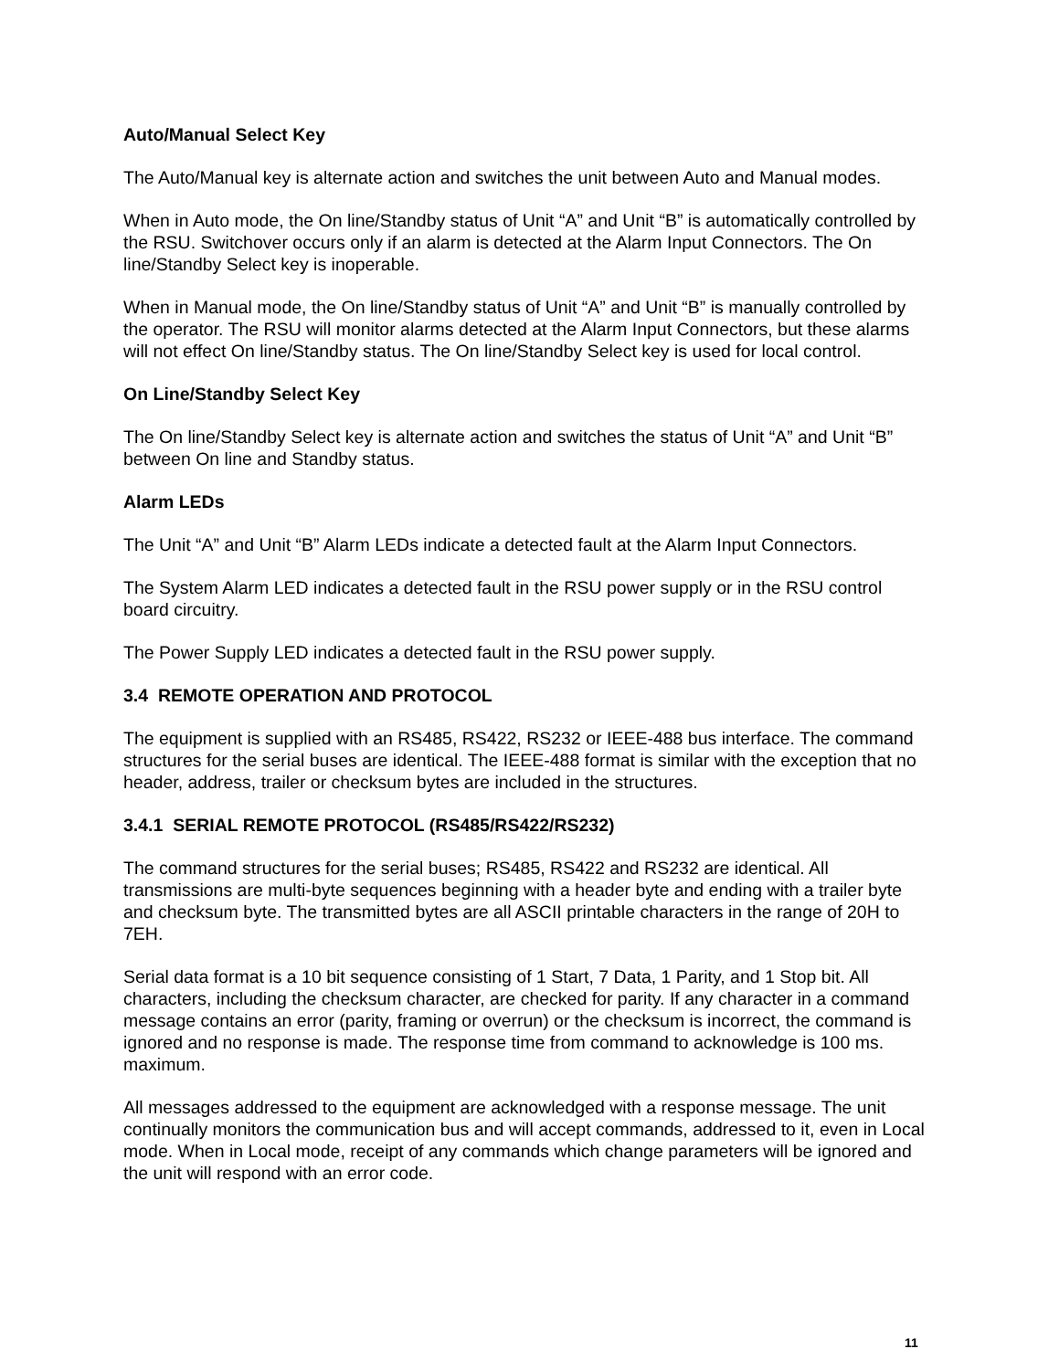Auto/Manual Select Key
The Auto/Manual key is alternate action and switches the unit between Auto and Manual modes.
When in Auto mode, the On line/Standby status of Unit “A” and Unit “B” is automatically controlled by the RSU. Switchover occurs only if an alarm is detected at the Alarm Input Connectors. The On line/Standby Select key is inoperable.
When in Manual mode, the On line/Standby status of Unit “A” and Unit “B” is manually controlled by the operator. The RSU will monitor alarms detected at the Alarm Input Connectors, but these alarms will not effect On line/Standby status. The On line/Standby Select key is used for local control.
On Line/Standby Select Key
The On line/Standby Select key is alternate action and switches the status of Unit “A” and Unit “B” between On line and Standby status.
Alarm LEDs
The Unit “A” and Unit “B” Alarm LEDs indicate a detected fault at the Alarm Input Connectors.
The System Alarm LED indicates a detected fault in the RSU power supply or in the RSU control board circuitry.
The Power Supply LED indicates a detected fault in the RSU power supply.
3.4 REMOTE OPERATION AND PROTOCOL
The equipment is supplied with an RS485, RS422, RS232 or IEEE-488 bus interface. The command structures for the serial buses are identical. The IEEE-488 format is similar with the exception that no header, address, trailer or checksum bytes are included in the structures.
3.4.1 SERIAL REMOTE PROTOCOL (RS485/RS422/RS232)
The command structures for the serial buses; RS485, RS422 and RS232 are identical. All transmissions are multi-byte sequences beginning with a header byte and ending with a trailer byte and checksum byte. The transmitted bytes are all ASCII printable characters in the range of 20H to 7EH.
Serial data format is a 10 bit sequence consisting of 1 Start, 7 Data, 1 Parity, and 1 Stop bit. All characters, including the checksum character, are checked for parity. If any character in a command message contains an error (parity, framing or overrun) or the checksum is incorrect, the command is ignored and no response is made. The response time from command to acknowledge is 100 ms. maximum.
All messages addressed to the equipment are acknowledged with a response message. The unit continually monitors the communication bus and will accept commands, addressed to it, even in Local mode. When in Local mode, receipt of any commands which change parameters will be ignored and the unit will respond with an error code.
11